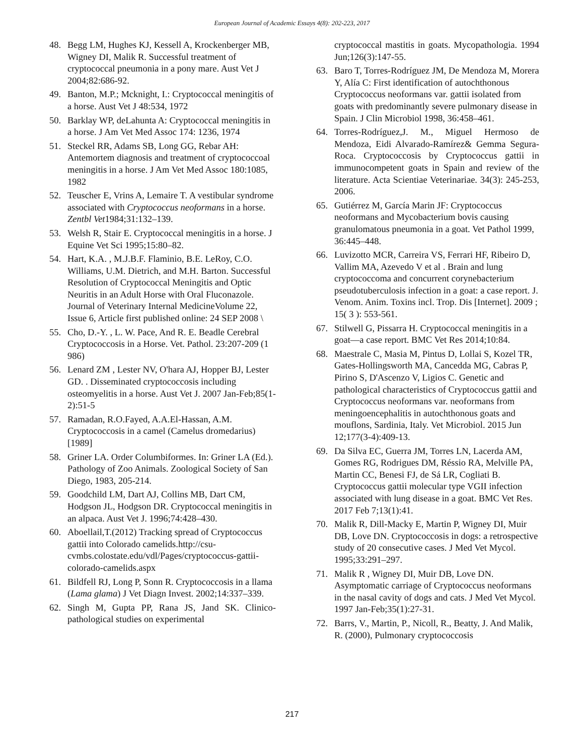European Journal of Academic Essays 4(8): 202-223, 2017
48. Begg LM, Hughes KJ, Kessell A, Krockenberger MB, Wigney DI, Malik R. Successful treatment of cryptococcal pneumonia in a pony mare. Aust Vet J 2004;82:686-92.
49. Banton, M.P.; Mcknight, I.: Cryptococcal meningitis of a horse. Aust Vet J 48:534, 1972
50. Barklay WP, deLahunta A: Cryptococcal meningitis in a horse. J Am Vet Med Assoc 174: 1236, 1974
51. Steckel RR, Adams SB, Long GG, Rebar AH: Antemortem diagnosis and treatment of cryptococcoal meningitis in a horse. J Am Vet Med Assoc 180:1085, 1982
52. Teuscher E, Vrins A, Lemaire T. A vestibular syndrome associated with Cryptococcus neoformans in a horse. Zentbl Vet1984;31:132–139.
53. Welsh R, Stair E. Cryptococcal meningitis in a horse. J Equine Vet Sci 1995;15:80–82.
54. Hart, K.A. , M.J.B.F. Flaminio, B.E. LeRoy, C.O. Williams, U.M. Dietrich, and M.H. Barton. Successful Resolution of Cryptococcal Meningitis and Optic Neuritis in an Adult Horse with Oral Fluconazole. Journal of Veterinary Internal MedicineVolume 22, Issue 6, Article first published online: 24 SEP 2008 \
55. Cho, D.-Y. , L. W. Pace, And R. E. Beadle Cerebral Cryptococcosis in a Horse. Vet. Pathol. 23:207-209 (1 986)
56. Lenard ZM , Lester NV, O'hara AJ, Hopper BJ, Lester GD. . Disseminated cryptococcosis including osteomyelitis in a horse. Aust Vet J. 2007 Jan-Feb;85(1-2):51-5
57. Ramadan, R.O.Fayed, A.A.El-Hassan, A.M. Cryptococcosis in a camel (Camelus dromedarius) [1989]
58. Griner LA. Order Columbiformes. In: Griner LA (Ed.). Pathology of Zoo Animals. Zoological Society of San Diego, 1983, 205-214.
59. Goodchild LM, Dart AJ, Collins MB, Dart CM, Hodgson JL, Hodgson DR. Cryptococcal meningitis in an alpaca. Aust Vet J. 1996;74:428–430.
60. Aboellail,T.(2012) Tracking spread of Cryptococcus gattii into Colorado camelids.http://csu-cvmbs.colostate.edu/vdl/Pages/cryptococcus-gattii-colorado-camelids.aspx
61. Bildfell RJ, Long P, Sonn R. Cryptococcosis in a llama (Lama glama) J Vet Diagn Invest. 2002;14:337–339.
62. Singh M, Gupta PP, Rana JS, Jand SK. Clinico-pathological studies on experimental
cryptococcal mastitis in goats. Mycopathologia. 1994 Jun;126(3):147-55.
63. Baro T, Torres-Rodríguez JM, De Mendoza M, Morera Y, Alía C: First identification of autochthonous Cryptococcus neoformans var. gattii isolated from goats with predominantly severe pulmonary disease in Spain. J Clin Microbiol 1998, 36:458–461.
64. Torres-Rodríguez,J. M., Miguel Hermoso de Mendoza, Eidi Alvarado-Ramírez& Gemma Segura-Roca. Cryptococcosis by Cryptococcus gattii in immunocompetent goats in Spain and review of the literature. Acta Scientiae Veterinariae. 34(3): 245-253, 2006.
65. Gutiérrez M, García Marin JF: Cryptococcus neoformans and Mycobacterium bovis causing granulomatous pneumonia in a goat. Vet Pathol 1999, 36:445–448.
66. Luvizotto MCR, Carreira VS, Ferrari HF, Ribeiro D, Vallim MA, Azevedo V et al . Brain and lung cryptococcoma and concurrent corynebacterium pseudotuberculosis infection in a goat: a case report. J. Venom. Anim. Toxins incl. Trop. Dis [Internet]. 2009 ; 15( 3 ): 553-561.
67. Stilwell G, Pissarra H. Cryptococcal meningitis in a goat—a case report. BMC Vet Res 2014;10:84.
68. Maestrale C, Masia M, Pintus D, Lollai S, Kozel TR, Gates-Hollingsworth MA, Cancedda MG, Cabras P, Pirino S, D'Ascenzo V, Ligios C. Genetic and pathological characteristics of Cryptococcus gattii and Cryptococcus neoformans var. neoformans from meningoencephalitis in autochthonous goats and mouflons, Sardinia, Italy. Vet Microbiol. 2015 Jun 12;177(3-4):409-13.
69. Da Silva EC, Guerra JM, Torres LN, Lacerda AM, Gomes RG, Rodrigues DM, Réssio RA, Melville PA, Martin CC, Benesi FJ, de Sá LR, Cogliati B. Cryptococcus gattii molecular type VGII infection associated with lung disease in a goat. BMC Vet Res. 2017 Feb 7;13(1):41.
70. Malik R, Dill-Macky E, Martin P, Wigney DI, Muir DB, Love DN. Cryptococcosis in dogs: a retrospective study of 20 consecutive cases. J Med Vet Mycol. 1995;33:291–297.
71. Malik R , Wigney DI, Muir DB, Love DN. Asymptomatic carriage of Cryptococcus neoformans in the nasal cavity of dogs and cats. J Med Vet Mycol. 1997 Jan-Feb;35(1):27-31.
72. Barrs, V., Martin, P., Nicoll, R., Beatty, J. And Malik, R. (2000), Pulmonary cryptococcosis
217